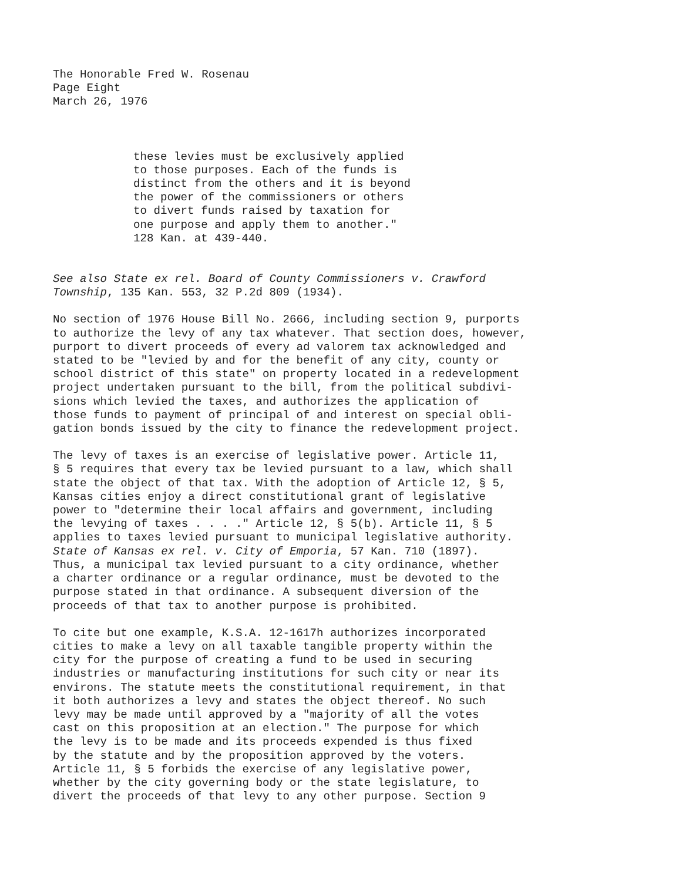The Honorable Fred W. Rosenau Page Eight March 26, 1976
these levies must be exclusively applied to those purposes. Each of the funds is distinct from the others and it is beyond the power of the commissioners or others to divert funds raised by taxation for one purpose and apply them to another." 128 Kan. at 439-440.
See also State ex rel. Board of County Commissioners v. Crawford Township, 135 Kan. 553, 32 P.2d 809 (1934).
No section of 1976 House Bill No. 2666, including section 9, purports to authorize the levy of any tax whatever. That section does, however, purport to divert proceeds of every ad valorem tax acknowledged and stated to be "levied by and for the benefit of any city, county or school district of this state" on property located in a redevelopment project undertaken pursuant to the bill, from the political subdivi- sions which levied the taxes, and authorizes the application of those funds to payment of principal of and interest on special obli- gation bonds issued by the city to finance the redevelopment project.
The levy of taxes is an exercise of legislative power. Article 11, § 5 requires that every tax be levied pursuant to a law, which shall state the object of that tax. With the adoption of Article 12, § 5, Kansas cities enjoy a direct constitutional grant of legislative power to "determine their local affairs and government, including the levying of taxes . . . ." Article 12, § 5(b). Article 11, § 5 applies to taxes levied pursuant to municipal legislative authority. State of Kansas ex rel. v. City of Emporia, 57 Kan. 710 (1897). Thus, a municipal tax levied pursuant to a city ordinance, whether a charter ordinance or a regular ordinance, must be devoted to the purpose stated in that ordinance. A subsequent diversion of the proceeds of that tax to another purpose is prohibited.
To cite but one example, K.S.A. 12-1617h authorizes incorporated cities to make a levy on all taxable tangible property within the city for the purpose of creating a fund to be used in securing industries or manufacturing institutions for such city or near its environs. The statute meets the constitutional requirement, in that it both authorizes a levy and states the object thereof. No such levy may be made until approved by a "majority of all the votes cast on this proposition at an election." The purpose for which the levy is to be made and its proceeds expended is thus fixed by the statute and by the proposition approved by the voters. Article 11, § 5 forbids the exercise of any legislative power, whether by the city governing body or the state legislature, to divert the proceeds of that levy to any other purpose. Section 9